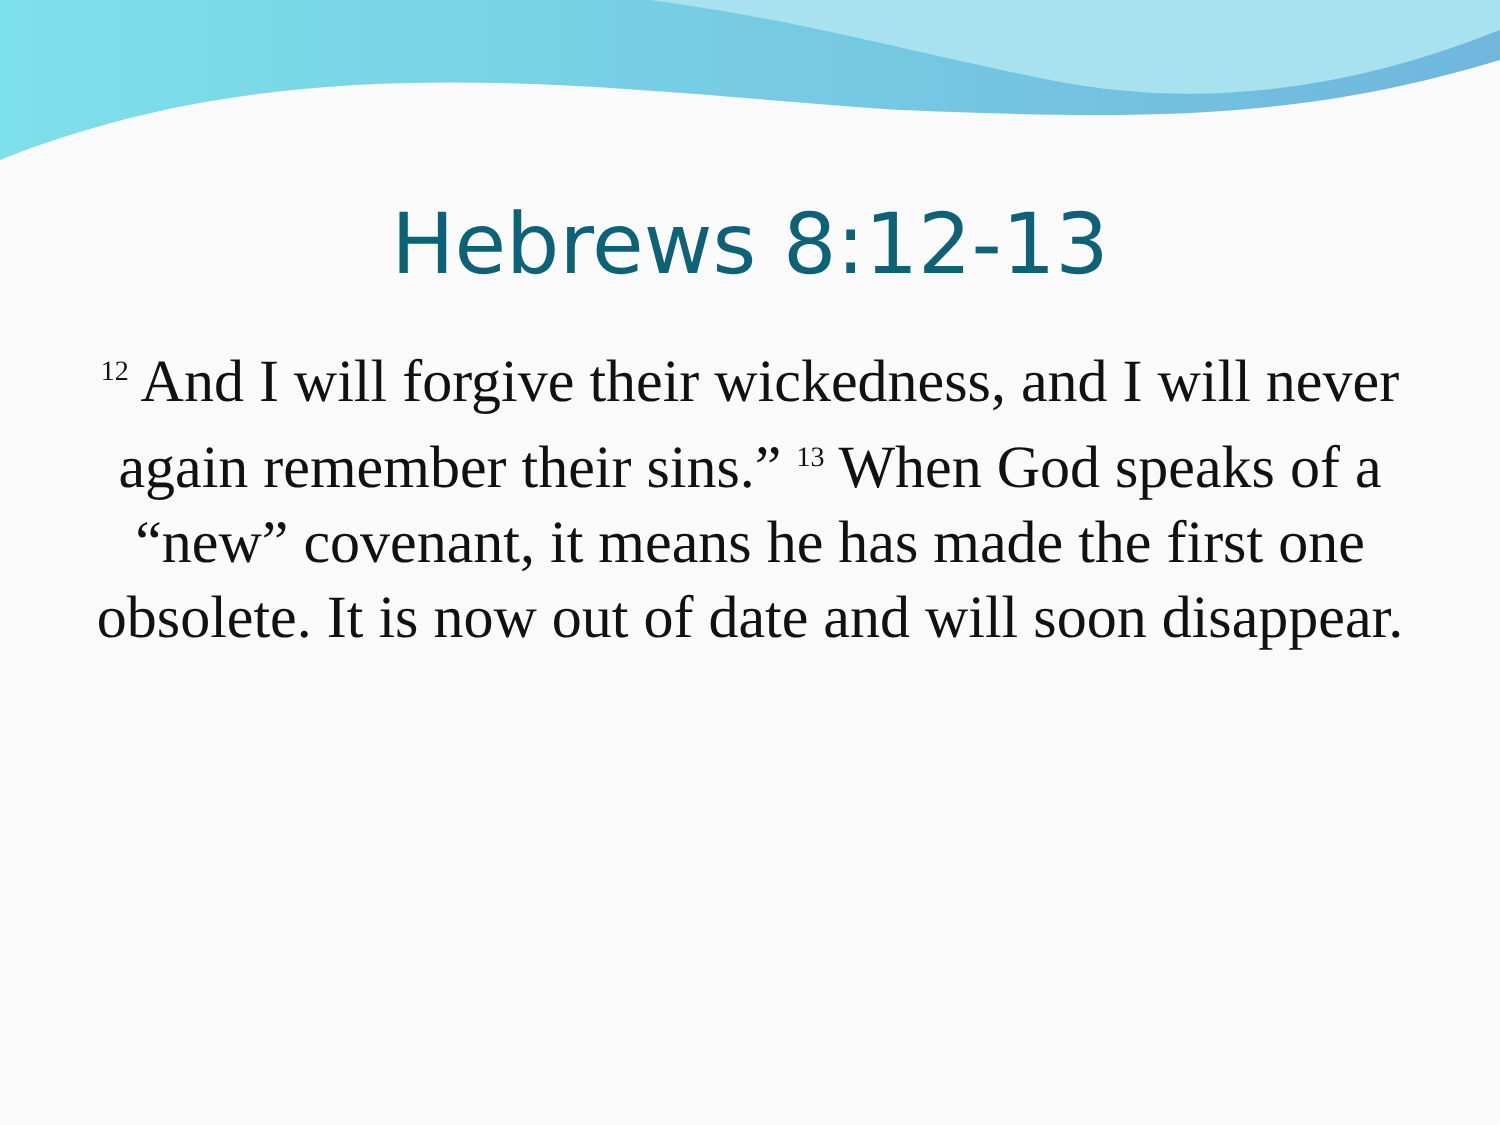Hebrews 8:12-13
<sup>12</sup> And I will forgive their wickedness, and I will never again remember their sins.” <sup>13</sup> When God speaks of a “new” covenant, it means he has made the first one obsolete. It is now out of date and will soon disappear.